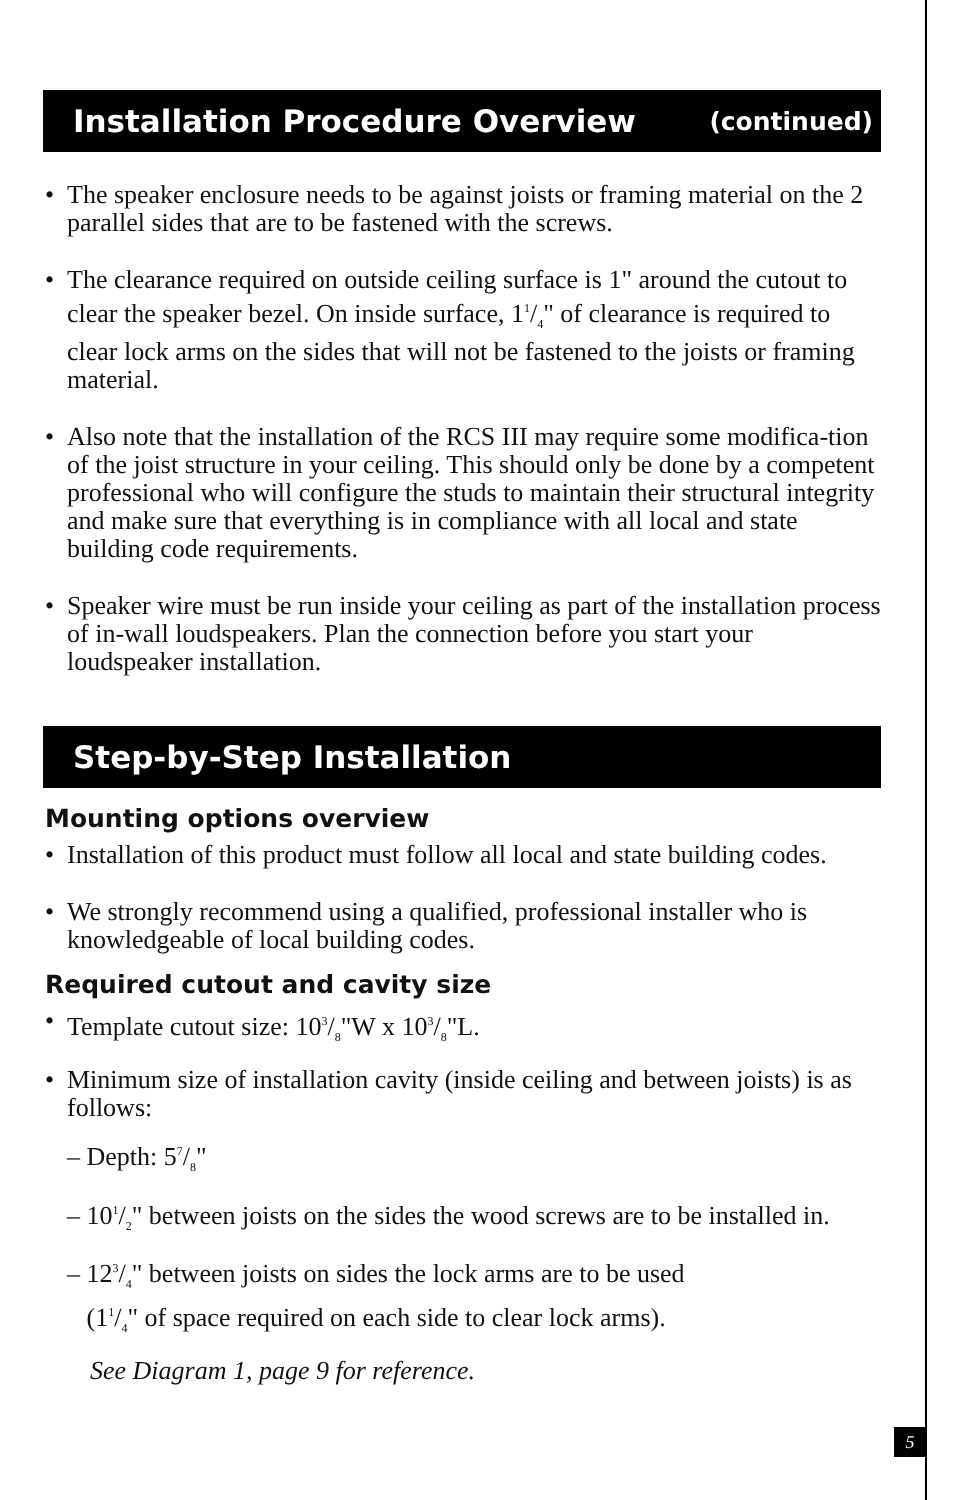Installation Procedure Overview (continued)
The speaker enclosure needs to be against joists or framing material on the 2 parallel sides that are to be fastened with the screws.
The clearance required on outside ceiling surface is 1" around the cutout to clear the speaker bezel. On inside surface, 11/4" of clearance is required to clear lock arms on the sides that will not be fastened to the joists or framing material.
Also note that the installation of the RCS III may require some modifica-tion of the joist structure in your ceiling. This should only be done by a competent professional who will configure the studs to maintain their structural integrity and make sure that everything is in compliance with all local and state building code requirements.
Speaker wire must be run inside your ceiling as part of the installation process of in-wall loudspeakers. Plan the connection before you start your loudspeaker installation.
Step-by-Step Installation
Mounting options overview
Installation of this product must follow all local and state building codes.
We strongly recommend using a qualified, professional installer who is knowledgeable of local building codes.
Required cutout and cavity size
Template cutout size: 103/8"W x 103/8"L.
Minimum size of installation cavity (inside ceiling and between joists) is as follows:
– Depth: 57/8"
– 101/2" between joists on the sides the wood screws are to be installed in.
– 123/4" between joists on sides the lock arms are to be used
(11/4" of space required on each side to clear lock arms).
See Diagram 1, page 9 for reference.
5